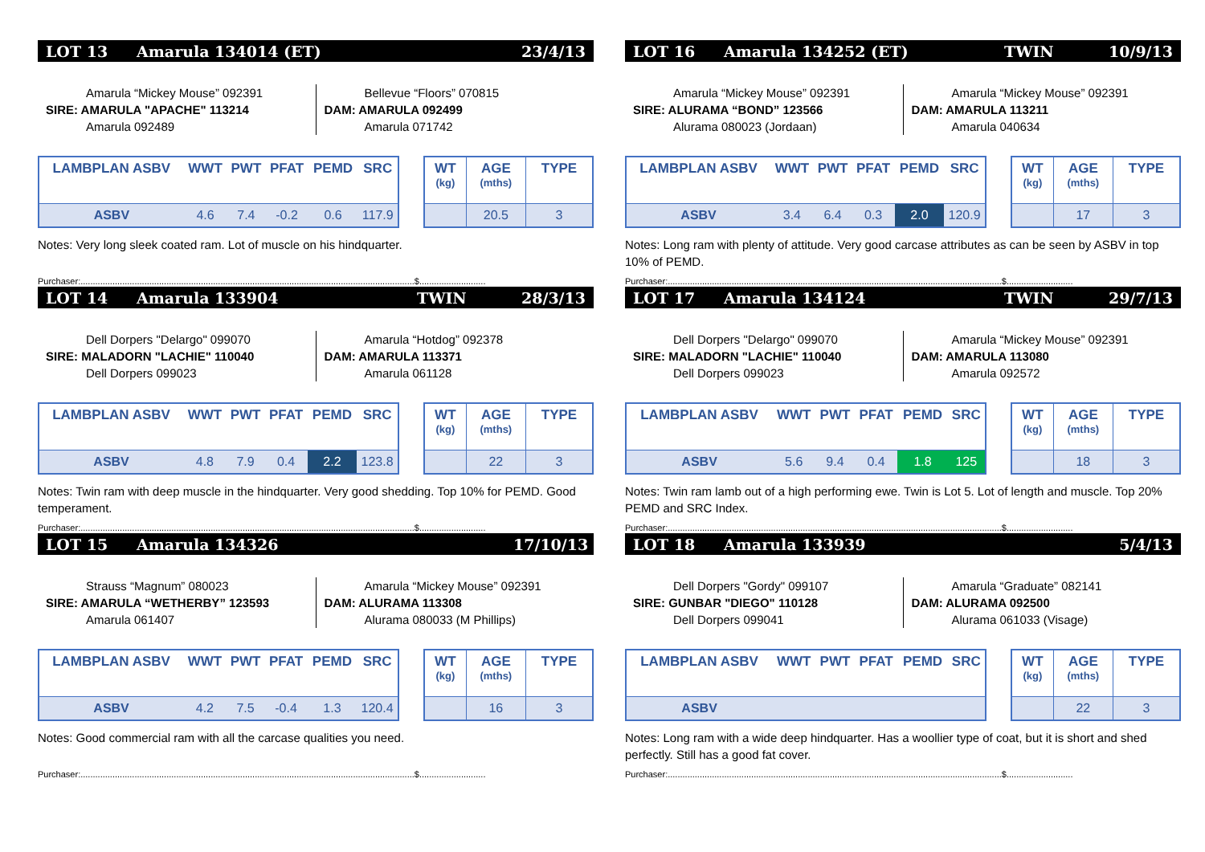LOT 13 Amarula 134014 (ET) 23/4/13
Amarula “Mickey Mouse” 092391
SIRE: AMARULA "APACHE" 113214
Amarula 092489
Bellevue “Floors” 070815
DAM: AMARULA 092499
Amarula 071742
| LAMBPLAN ASBV | WWT | PWT | PFAT | PEMD | SRC |
| --- | --- | --- | --- | --- | --- |
| ASBV | 4.6 | 7.4 | -0.2 | 0.6 | 117.9 |
| WT (kg) | AGE (mths) | TYPE |
| --- | --- | --- |
| | 20.5 | 3 |
Notes: Very long sleek coated ram. Lot of muscle on his hindquarter.
Purchaser:........................................................................................................................................$...........................
LOT 14 Amarula 133904 TWIN 28/3/13
Dell Dorpers "Delargo" 099070
SIRE: MALADORN "LACHIE" 110040
Dell Dorpers 099023
Amarula “Hotdog” 092378
DAM: AMARULA 113371
Amarula 061128
| LAMBPLAN ASBV | WWT | PWT | PFAT | PEMD | SRC |
| --- | --- | --- | --- | --- | --- |
| ASBV | 4.8 | 7.9 | 0.4 | 2.2 | 123.8 |
| WT (kg) | AGE (mths) | TYPE |
| --- | --- | --- |
| | 22 | 3 |
Notes: Twin ram with deep muscle in the hindquarter. Very good shedding. Top 10% for PEMD. Good temperament.
Purchaser:........................................................................................................................................$...........................
LOT 15 Amarula 134326 17/10/13
Strauss “Magnum” 080023
SIRE: AMARULA “WETHERBY” 123593
Amarula 061407
Amarula “Mickey Mouse” 092391
DAM: ALURAMA 113308
Alurama 080033 (M Phillips)
| LAMBPLAN ASBV | WWT | PWT | PFAT | PEMD | SRC |
| --- | --- | --- | --- | --- | --- |
| ASBV | 4.2 | 7.5 | -0.4 | 1.3 | 120.4 |
| WT (kg) | AGE (mths) | TYPE |
| --- | --- | --- |
| | 16 | 3 |
Notes: Good commercial ram with all the carcase qualities you need.
Purchaser:........................................................................................................................................$...........................
LOT 16 Amarula 134252 (ET) TWIN 10/9/13
Amarula “Mickey Mouse” 092391
SIRE: ALURAMA “BOND” 123566
Alurama 080023 (Jordaan)
Amarula “Mickey Mouse” 092391
DAM: AMARULA 113211
Amarula 040634
| LAMBPLAN ASBV | WWT | PWT | PFAT | PEMD | SRC |
| --- | --- | --- | --- | --- | --- |
| ASBV | 3.4 | 6.4 | 0.3 | 2.0 | 120.9 |
| WT (kg) | AGE (mths) | TYPE |
| --- | --- | --- |
| | 17 | 3 |
Notes: Long ram with plenty of attitude. Very good carcase attributes as can be seen by ASBV in top 10% of PEMD.
Purchaser:........................................................................................................................................$...........................
LOT 17 Amarula 134124 TWIN 29/7/13
Dell Dorpers "Delargo" 099070
SIRE: MALADORN "LACHIE" 110040
Dell Dorpers 099023
Amarula “Mickey Mouse” 092391
DAM: AMARULA 113080
Amarula 092572
| LAMBPLAN ASBV | WWT | PWT | PFAT | PEMD | SRC |
| --- | --- | --- | --- | --- | --- |
| ASBV | 5.6 | 9.4 | 0.4 | 1.8 | 125 |
| WT (kg) | AGE (mths) | TYPE |
| --- | --- | --- |
| | 18 | 3 |
Notes: Twin ram lamb out of a high performing ewe. Twin is Lot 5. Lot of length and muscle. Top 20% PEMD and SRC Index.
Purchaser:........................................................................................................................................$...........................
LOT 18 Amarula 133939 5/4/13
Dell Dorpers "Gordy" 099107
SIRE: GUNBAR "DIEGO" 110128
Dell Dorpers 099041
Amarula “Graduate” 082141
DAM: ALURAMA 092500
Alurama 061033 (Visage)
| LAMBPLAN ASBV | WWT | PWT | PFAT | PEMD | SRC |
| --- | --- | --- | --- | --- | --- |
| ASBV | | | | | |
| WT (kg) | AGE (mths) | TYPE |
| --- | --- | --- |
| | 22 | 3 |
Notes: Long ram with a wide deep hindquarter. Has a woollier type of coat, but it is short and shed perfectly. Still has a good fat cover.
Purchaser:........................................................................................................................................$...........................